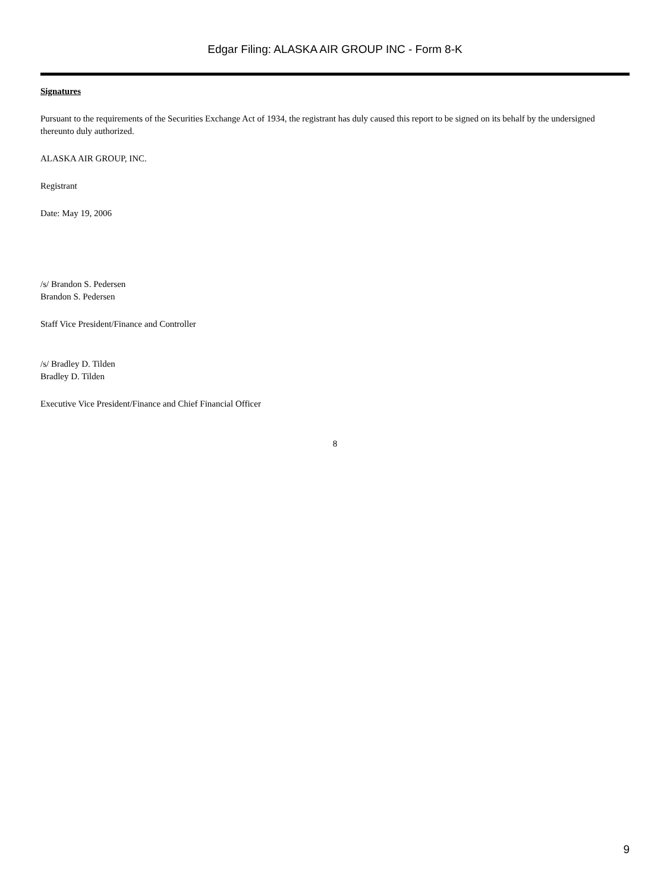Edgar Filing: ALASKA AIR GROUP INC - Form 8-K
Signatures
Pursuant to the requirements of the Securities Exchange Act of 1934, the registrant has duly caused this report to be signed on its behalf by the undersigned thereunto duly authorized.
ALASKA AIR GROUP, INC.
Registrant
Date: May 19, 2006
/s/ Brandon S. Pedersen
Brandon S. Pedersen
Staff Vice President/Finance and Controller
/s/ Bradley D. Tilden
Bradley D. Tilden
Executive Vice President/Finance and Chief Financial Officer
8
9